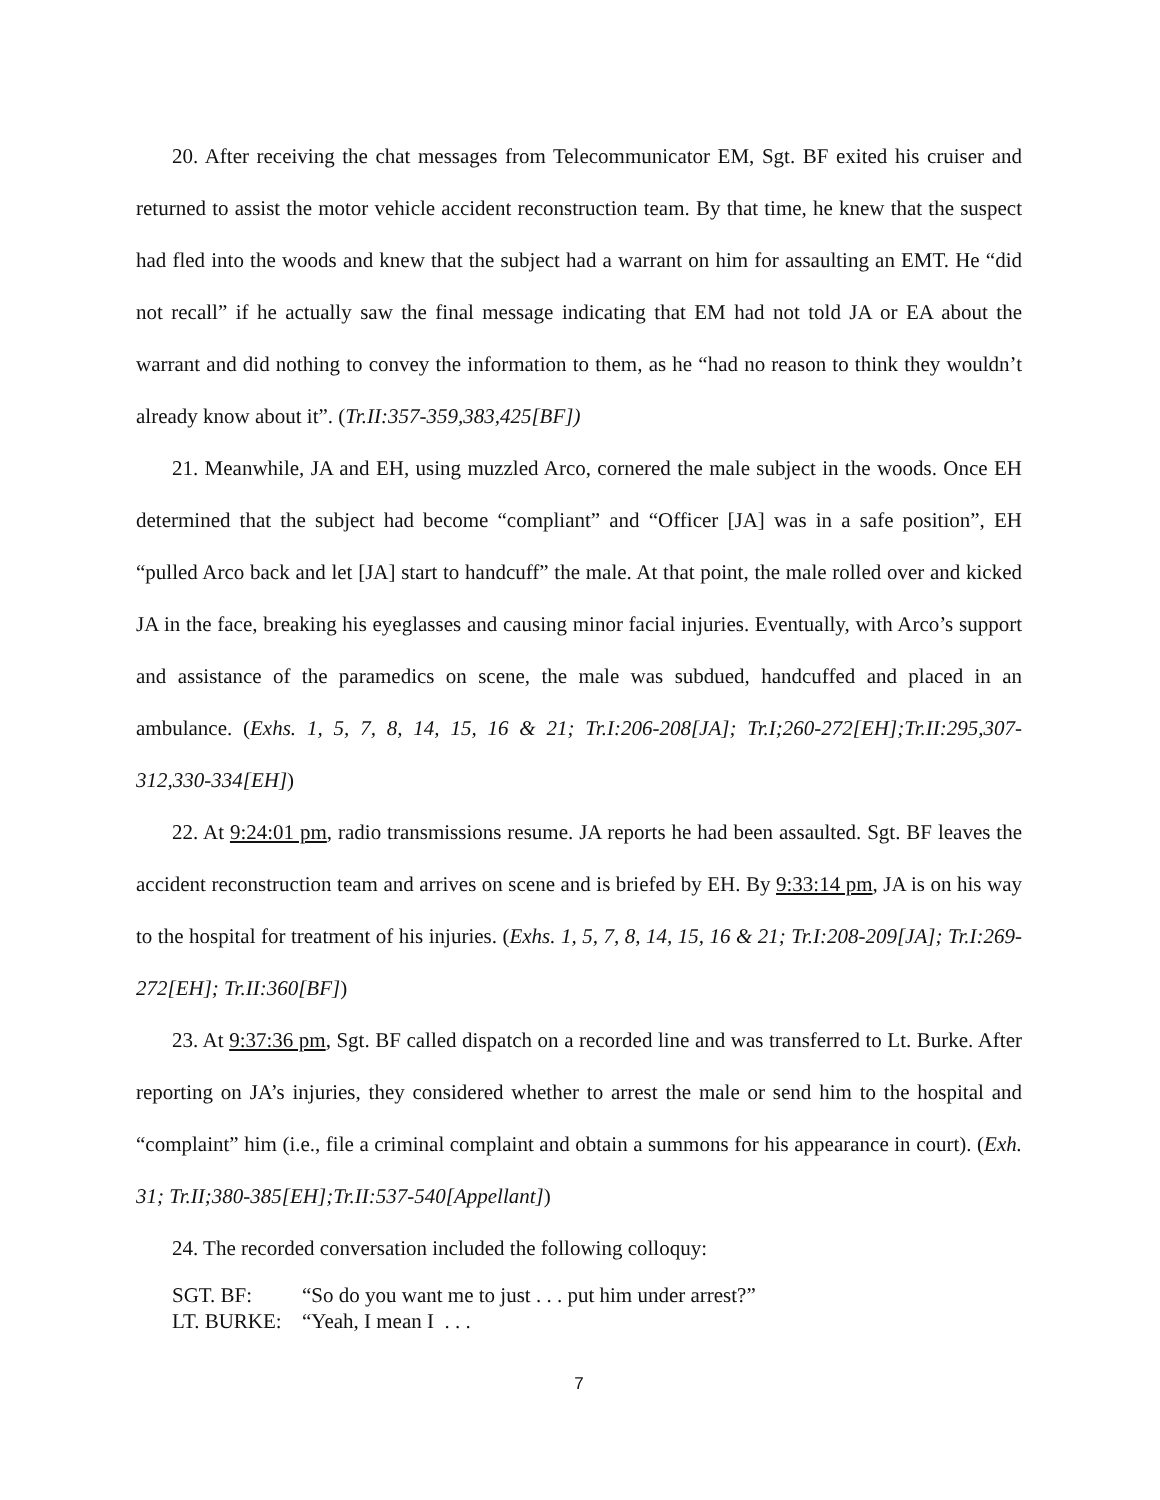20. After receiving the chat messages from Telecommunicator EM, Sgt. BF exited his cruiser and returned to assist the motor vehicle accident reconstruction team. By that time, he knew that the suspect had fled into the woods and knew that the subject had a warrant on him for assaulting an EMT. He “did not recall” if he actually saw the final message indicating that EM had not told JA or EA about the warrant and did nothing to convey the information to them, as he “had no reason to think they wouldn’t already know about it”. (Tr.II:357-359,383,425[BF])
21. Meanwhile, JA and EH, using muzzled Arco, cornered the male subject in the woods. Once EH determined that the subject had become “compliant” and “Officer [JA] was in a safe position”, EH “pulled Arco back and let [JA] start to handcuff” the male. At that point, the male rolled over and kicked JA in the face, breaking his eyeglasses and causing minor facial injuries. Eventually, with Arco’s support and assistance of the paramedics on scene, the male was subdued, handcuffed and placed in an ambulance. (Exhs. 1, 5, 7, 8, 14, 15, 16 & 21; Tr.I:206-208[JA]; Tr.I;260-272[EH];Tr.II:295,307-312,330-334[EH])
22. At 9:24:01 pm, radio transmissions resume. JA reports he had been assaulted. Sgt. BF leaves the accident reconstruction team and arrives on scene and is briefed by EH. By 9:33:14 pm, JA is on his way to the hospital for treatment of his injuries. (Exhs. 1, 5, 7, 8, 14, 15, 16 & 21; Tr.I:208-209[JA]; Tr.I:269-272[EH]; Tr.II:360[BF])
23. At 9:37:36 pm, Sgt. BF called dispatch on a recorded line and was transferred to Lt. Burke. After reporting on JA’s injuries, they considered whether to arrest the male or send him to the hospital and “complaint” him (i.e., file a criminal complaint and obtain a summons for his appearance in court). (Exh. 31; Tr.II;380-385[EH];Tr.II:537-540[Appellant])
24. The recorded conversation included the following colloquy:
SGT. BF: “So do you want me to just . . . put him under arrest?”
LT. BURKE: “Yeah, I mean I . . .
7